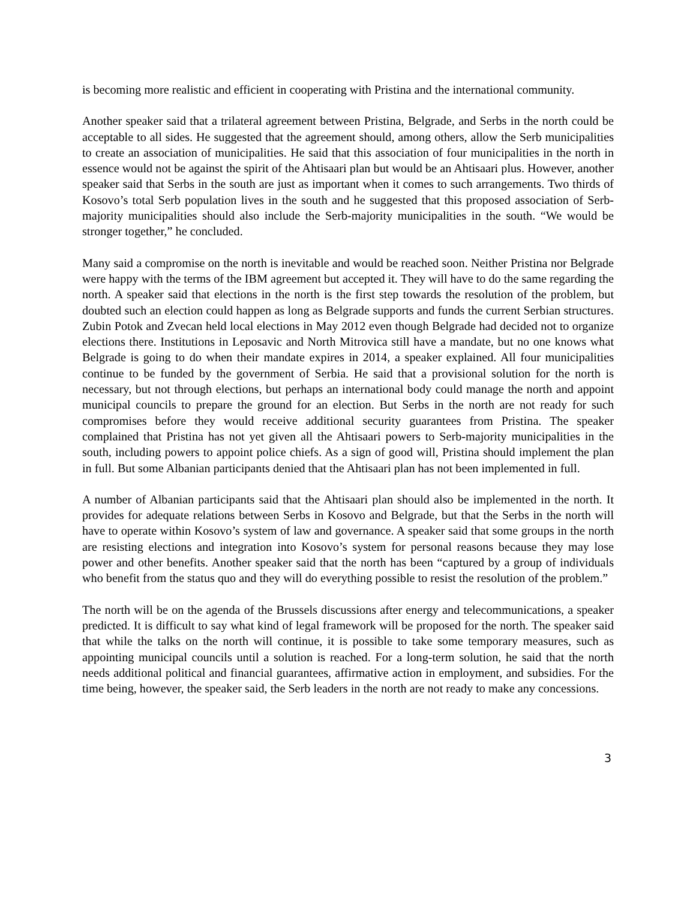is becoming more realistic and efficient in cooperating with Pristina and the international community.
Another speaker said that a trilateral agreement between Pristina, Belgrade, and Serbs in the north could be acceptable to all sides. He suggested that the agreement should, among others, allow the Serb municipalities to create an association of municipalities. He said that this association of four municipalities in the north in essence would not be against the spirit of the Ahtisaari plan but would be an Ahtisaari plus. However, another speaker said that Serbs in the south are just as important when it comes to such arrangements. Two thirds of Kosovo’s total Serb population lives in the south and he suggested that this proposed association of Serb-majority municipalities should also include the Serb-majority municipalities in the south. “We would be stronger together,” he concluded.
Many said a compromise on the north is inevitable and would be reached soon. Neither Pristina nor Belgrade were happy with the terms of the IBM agreement but accepted it. They will have to do the same regarding the north. A speaker said that elections in the north is the first step towards the resolution of the problem, but doubted such an election could happen as long as Belgrade supports and funds the current Serbian structures. Zubin Potok and Zvecan held local elections in May 2012 even though Belgrade had decided not to organize elections there. Institutions in Leposavic and North Mitrovica still have a mandate, but no one knows what Belgrade is going to do when their mandate expires in 2014, a speaker explained. All four municipalities continue to be funded by the government of Serbia. He said that a provisional solution for the north is necessary, but not through elections, but perhaps an international body could manage the north and appoint municipal councils to prepare the ground for an election. But Serbs in the north are not ready for such compromises before they would receive additional security guarantees from Pristina. The speaker complained that Pristina has not yet given all the Ahtisaari powers to Serb-majority municipalities in the south, including powers to appoint police chiefs. As a sign of good will, Pristina should implement the plan in full. But some Albanian participants denied that the Ahtisaari plan has not been implemented in full.
A number of Albanian participants said that the Ahtisaari plan should also be implemented in the north. It provides for adequate relations between Serbs in Kosovo and Belgrade, but that the Serbs in the north will have to operate within Kosovo’s system of law and governance. A speaker said that some groups in the north are resisting elections and integration into Kosovo’s system for personal reasons because they may lose power and other benefits. Another speaker said that the north has been “captured by a group of individuals who benefit from the status quo and they will do everything possible to resist the resolution of the problem.”
The north will be on the agenda of the Brussels discussions after energy and telecommunications, a speaker predicted. It is difficult to say what kind of legal framework will be proposed for the north. The speaker said that while the talks on the north will continue, it is possible to take some temporary measures, such as appointing municipal councils until a solution is reached. For a long-term solution, he said that the north needs additional political and financial guarantees, affirmative action in employment, and subsidies. For the time being, however, the speaker said, the Serb leaders in the north are not ready to make any concessions.
3